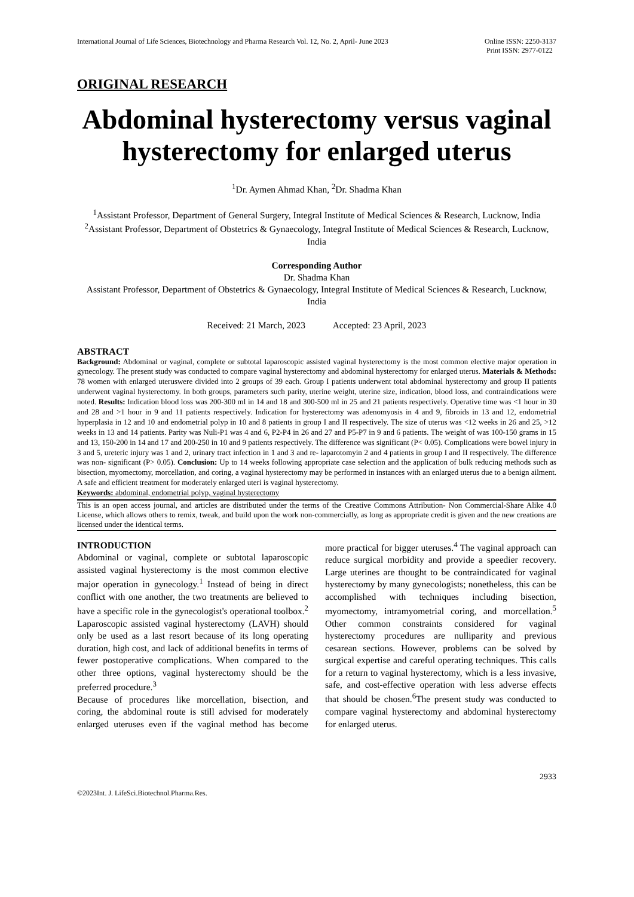International Journal of Life Sciences, Biotechnology and Pharma Research Vol. 12, No. 2, April- June 2023
Online ISSN: 2250-3137
Print ISSN: 2977-0122
ORIGINAL RESEARCH
Abdominal hysterectomy versus vaginal hysterectomy for enlarged uterus
<sup>1</sup> Dr. Aymen Ahmad Khan, <sup>2</sup>Dr. Shadma Khan
<sup>1</sup> Assistant Professor, Department of General Surgery, Integral Institute of Medical Sciences & Research, Lucknow, India
<sup>2</sup> Assistant Professor, Department of Obstetrics & Gynaecology, Integral Institute of Medical Sciences & Research, Lucknow, India
Corresponding Author
Dr. Shadma Khan
Assistant Professor, Department of Obstetrics & Gynaecology, Integral Institute of Medical Sciences & Research, Lucknow, India
Received: 21 March, 2023 Accepted: 23 April, 2023
ABSTRACT
Background: Abdominal or vaginal, complete or subtotal laparoscopic assisted vaginal hysterectomy is the most common elective major operation in gynecology. The present study was conducted to compare vaginal hysterectomy and abdominal hysterectomy for enlarged uterus. Materials & Methods: 78 women with enlarged uteruswere divided into 2 groups of 39 each. Group I patients underwent total abdominal hysterectomy and group II patients underwent vaginal hysterectomy. In both groups, parameters such parity, uterine weight, uterine size, indication, blood loss, and contraindications were noted. Results: Indication blood loss was 200-300 ml in 14 and 18 and 300-500 ml in 25 and 21 patients respectively. Operative time was <1 hour in 30 and 28 and >1 hour in 9 and 11 patients respectively. Indication for hysterectomy was adenomyosis in 4 and 9, fibroids in 13 and 12, endometrial hyperplasia in 12 and 10 and endometrial polyp in 10 and 8 patients in group I and II respectively. The size of uterus was <12 weeks in 26 and 25, >12 weeks in 13 and 14 patients. Parity was Nuli-P1 was 4 and 6, P2-P4 in 26 and 27 and P5-P7 in 9 and 6 patients. The weight of was 100-150 grams in 15 and 13, 150-200 in 14 and 17 and 200-250 in 10 and 9 patients respectively. The difference was significant (P< 0.05). Complications were bowel injury in 3 and 5, ureteric injury was 1 and 2, urinary tract infection in 1 and 3 and re- laparotomyin 2 and 4 patients in group I and II respectively. The difference was non- significant (P> 0.05). Conclusion: Up to 14 weeks following appropriate case selection and the application of bulk reducing methods such as bisection, myomectomy, morcellation, and coring, a vaginal hysterectomy may be performed in instances with an enlarged uterus due to a benign ailment. A safe and efficient treatment for moderately enlarged uteri is vaginal hysterectomy.
Keywords: abdominal, endometrial polyp, vaginal hysterectomy
This is an open access journal, and articles are distributed under the terms of the Creative Commons Attribution- Non Commercial-Share Alike 4.0 License, which allows others to remix, tweak, and build upon the work non-commercially, as long as appropriate credit is given and the new creations are licensed under the identical terms.
INTRODUCTION
Abdominal or vaginal, complete or subtotal laparoscopic assisted vaginal hysterectomy is the most common elective major operation in gynecology.<sup>1</sup> Instead of being in direct conflict with one another, the two treatments are believed to have a specific role in the gynecologist's operational toolbox.<sup>2</sup> Laparoscopic assisted vaginal hysterectomy (LAVH) should only be used as a last resort because of its long operating duration, high cost, and lack of additional benefits in terms of fewer postoperative complications. When compared to the other three options, vaginal hysterectomy should be the preferred procedure.<sup>3</sup>
Because of procedures like morcellation, bisection, and coring, the abdominal route is still advised for moderately enlarged uteruses even if the vaginal method has become more practical for bigger uteruses.<sup>4</sup> The vaginal approach can reduce surgical morbidity and provide a speedier recovery. Large uterines are thought to be contraindicated for vaginal hysterectomy by many gynecologists; nonetheless, this can be accomplished with techniques including bisection, myomectomy, intramyometrial coring, and morcellation.<sup>5</sup> Other common constraints considered for vaginal hysterectomy procedures are nulliparity and previous cesarean sections. However, problems can be solved by surgical expertise and careful operating techniques. This calls for a return to vaginal hysterectomy, which is a less invasive, safe, and cost-effective operation with less adverse effects that should be chosen.<sup>6</sup>The present study was conducted to compare vaginal hysterectomy and abdominal hysterectomy for enlarged uterus.
2933
©2023Int. J. LifeSci.Biotechnol.Pharma.Res.